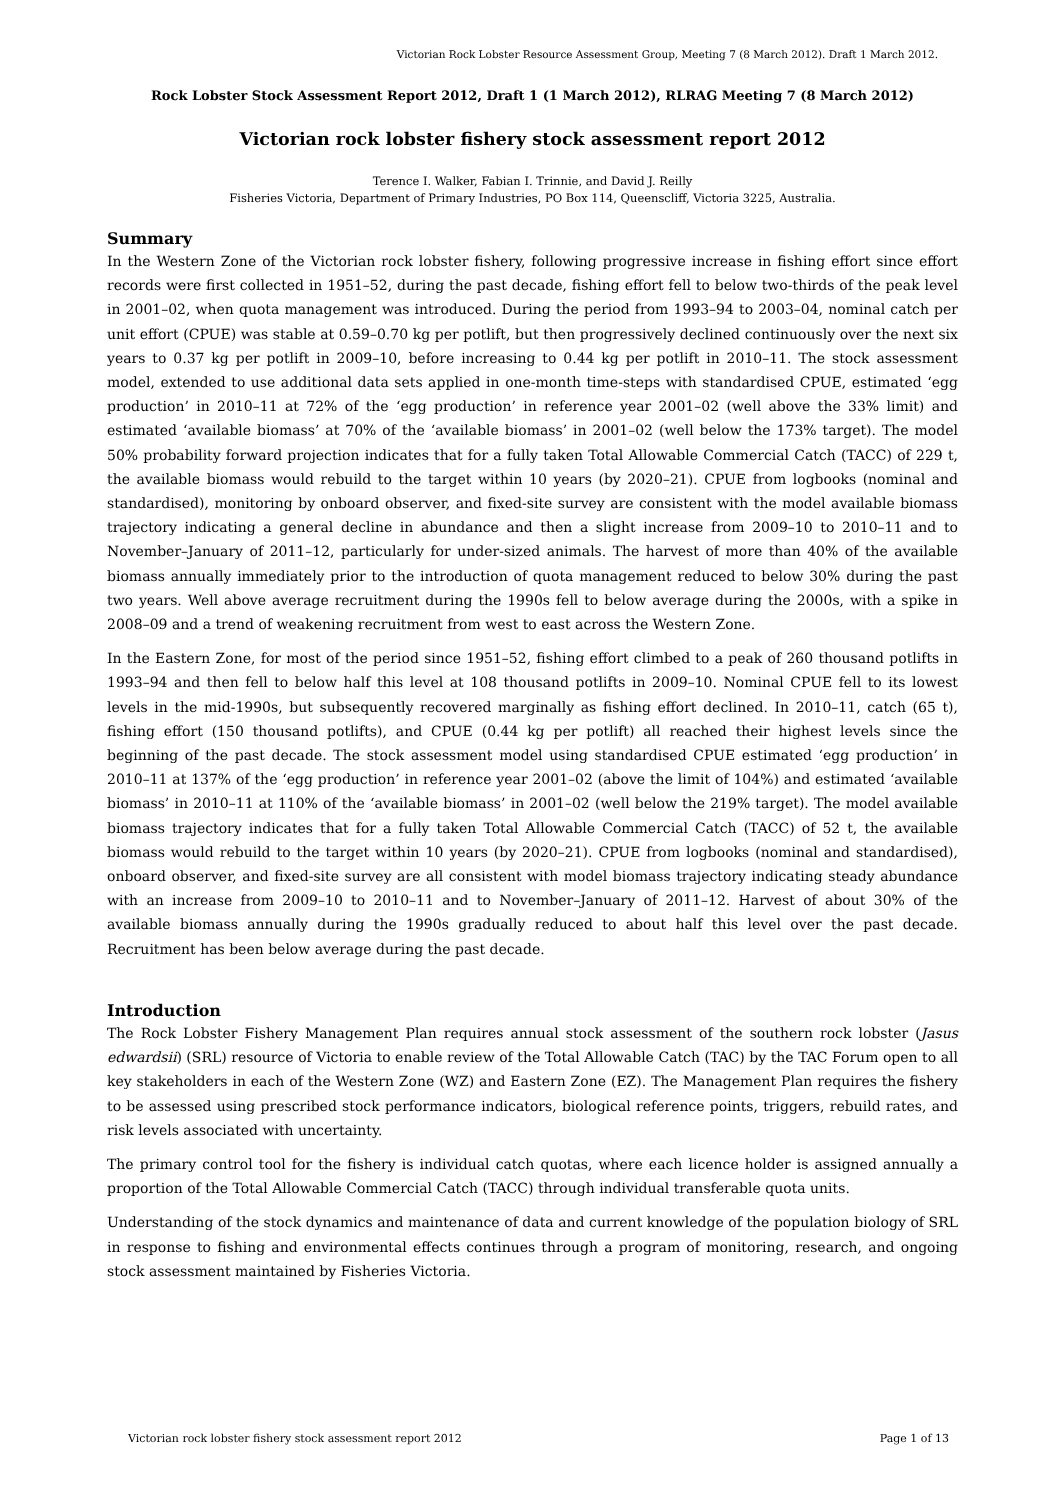Victorian Rock Lobster Resource Assessment Group, Meeting 7 (8 March 2012). Draft 1 March 2012.
Rock Lobster Stock Assessment Report 2012, Draft 1 (1 March 2012), RLRAG Meeting 7 (8 March 2012)
Victorian rock lobster fishery stock assessment report 2012
Terence I. Walker, Fabian I. Trinnie, and David J. Reilly
Fisheries Victoria, Department of Primary Industries, PO Box 114, Queenscliff, Victoria 3225, Australia.
Summary
In the Western Zone of the Victorian rock lobster fishery, following progressive increase in fishing effort since effort records were first collected in 1951–52, during the past decade, fishing effort fell to below two-thirds of the peak level in 2001–02, when quota management was introduced. During the period from 1993–94 to 2003–04, nominal catch per unit effort (CPUE) was stable at 0.59–0.70 kg per potlift, but then progressively declined continuously over the next six years to 0.37 kg per potlift in 2009–10, before increasing to 0.44 kg per potlift in 2010–11. The stock assessment model, extended to use additional data sets applied in one-month time-steps with standardised CPUE, estimated ‘egg production’ in 2010–11 at 72% of the ‘egg production’ in reference year 2001–02 (well above the 33% limit) and estimated ‘available biomass’ at 70% of the ‘available biomass’ in 2001–02 (well below the 173% target). The model 50% probability forward projection indicates that for a fully taken Total Allowable Commercial Catch (TACC) of 229 t, the available biomass would rebuild to the target within 10 years (by 2020–21). CPUE from logbooks (nominal and standardised), monitoring by onboard observer, and fixed-site survey are consistent with the model available biomass trajectory indicating a general decline in abundance and then a slight increase from 2009–10 to 2010–11 and to November–January of 2011–12, particularly for under-sized animals. The harvest of more than 40% of the available biomass annually immediately prior to the introduction of quota management reduced to below 30% during the past two years. Well above average recruitment during the 1990s fell to below average during the 2000s, with a spike in 2008–09 and a trend of weakening recruitment from west to east across the Western Zone.
In the Eastern Zone, for most of the period since 1951–52, fishing effort climbed to a peak of 260 thousand potlifts in 1993–94 and then fell to below half this level at 108 thousand potlifts in 2009–10. Nominal CPUE fell to its lowest levels in the mid-1990s, but subsequently recovered marginally as fishing effort declined. In 2010–11, catch (65 t), fishing effort (150 thousand potlifts), and CPUE (0.44 kg per potlift) all reached their highest levels since the beginning of the past decade. The stock assessment model using standardised CPUE estimated ‘egg production’ in 2010–11 at 137% of the ‘egg production’ in reference year 2001–02 (above the limit of 104%) and estimated ‘available biomass’ in 2010–11 at 110% of the ‘available biomass’ in 2001–02 (well below the 219% target). The model available biomass trajectory indicates that for a fully taken Total Allowable Commercial Catch (TACC) of 52 t, the available biomass would rebuild to the target within 10 years (by 2020–21). CPUE from logbooks (nominal and standardised), onboard observer, and fixed-site survey are all consistent with model biomass trajectory indicating steady abundance with an increase from 2009–10 to 2010–11 and to November–January of 2011–12. Harvest of about 30% of the available biomass annually during the 1990s gradually reduced to about half this level over the past decade. Recruitment has been below average during the past decade.
Introduction
The Rock Lobster Fishery Management Plan requires annual stock assessment of the southern rock lobster (Jasus edwardsii) (SRL) resource of Victoria to enable review of the Total Allowable Catch (TAC) by the TAC Forum open to all key stakeholders in each of the Western Zone (WZ) and Eastern Zone (EZ). The Management Plan requires the fishery to be assessed using prescribed stock performance indicators, biological reference points, triggers, rebuild rates, and risk levels associated with uncertainty.
The primary control tool for the fishery is individual catch quotas, where each licence holder is assigned annually a proportion of the Total Allowable Commercial Catch (TACC) through individual transferable quota units.
Understanding of the stock dynamics and maintenance of data and current knowledge of the population biology of SRL in response to fishing and environmental effects continues through a program of monitoring, research, and ongoing stock assessment maintained by Fisheries Victoria.
Victorian rock lobster fishery stock assessment report 2012 Page 1 of 13